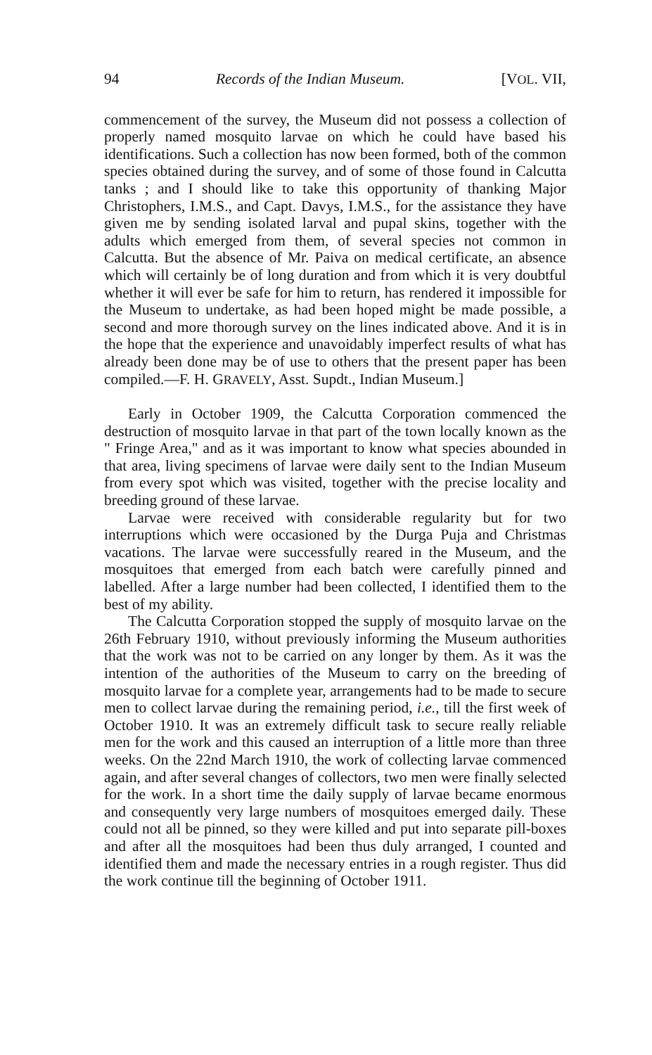94 Records of the Indian Museum. [VOL. VII,
commencement of the survey, the Museum did not possess a collection of properly named mosquito larvae on which he could have based his identifications. Such a collection has now been formed, both of the common species obtained during the survey, and of some of those found in Calcutta tanks ; and I should like to take this opportunity of thanking Major Christophers, I.M.S., and Capt. Davys, I.M.S., for the assistance they have given me by sending isolated larval and pupal skins, together with the adults which emerged from them, of several species not common in Calcutta. But the absence of Mr. Paiva on medical certificate, an absence which will certainly be of long duration and from which it is very doubtful whether it will ever be safe for him to return, has rendered it impossible for the Museum to undertake, as had been hoped might be made possible, a second and more thorough survey on the lines indicated above. And it is in the hope that the experience and unavoidably imperfect results of what has already been done may be of use to others that the present paper has been compiled.—F. H. GRAVELY, Asst. Supdt., Indian Museum.]
Early in October 1909, the Calcutta Corporation commenced the destruction of mosquito larvae in that part of the town locally known as the " Fringe Area," and as it was important to know what species abounded in that area, living specimens of larvae were daily sent to the Indian Museum from every spot which was visited, together with the precise locality and breeding ground of these larvae.
Larvae were received with considerable regularity but for two interruptions which were occasioned by the Durga Puja and Christmas vacations. The larvae were successfully reared in the Museum, and the mosquitoes that emerged from each batch were carefully pinned and labelled. After a large number had been collected, I identified them to the best of my ability.
The Calcutta Corporation stopped the supply of mosquito larvae on the 26th February 1910, without previously informing the Museum authorities that the work was not to be carried on any longer by them. As it was the intention of the authorities of the Museum to carry on the breeding of mosquito larvae for a complete year, arrangements had to be made to secure men to collect larvae during the remaining period, i.e., till the first week of October 1910. It was an extremely difficult task to secure really reliable men for the work and this caused an interruption of a little more than three weeks. On the 22nd March 1910, the work of collecting larvae commenced again, and after several changes of collectors, two men were finally selected for the work. In a short time the daily supply of larvae became enormous and consequently very large numbers of mosquitoes emerged daily. These could not all be pinned, so they were killed and put into separate pill-boxes and after all the mosquitoes had been thus duly arranged, I counted and identified them and made the necessary entries in a rough register. Thus did the work continue till the beginning of October 1911.